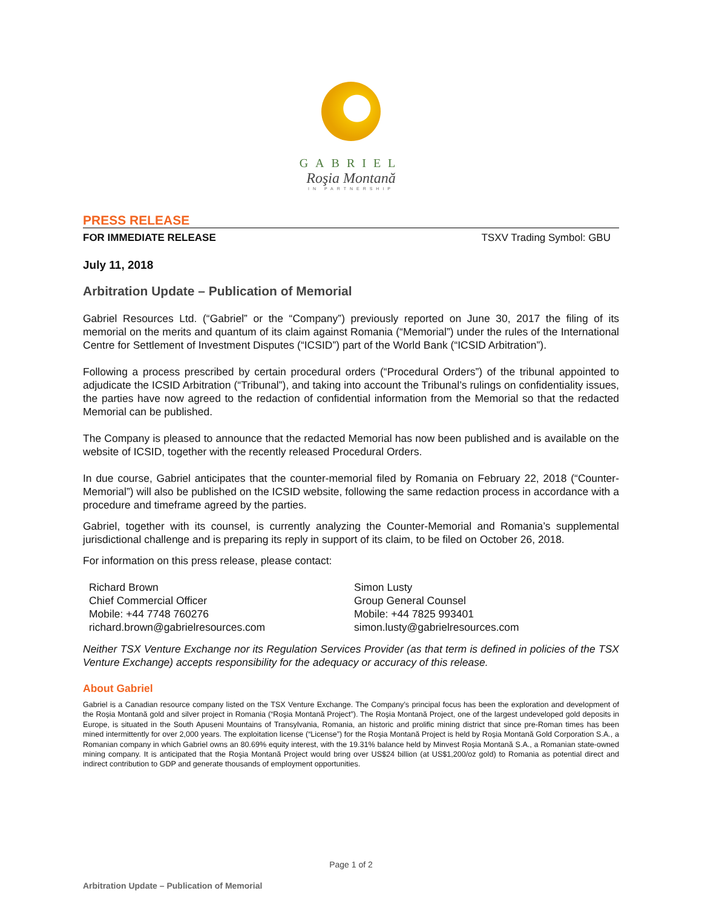GABRIEL
Roşia Montană
IN PARTNERSHIP
PRESS RELEASE
FOR IMMEDIATE RELEASE TSXV Trading Symbol: GBU
July 11, 2018
Arbitration Update – Publication of Memorial
Gabriel Resources Ltd. (“Gabriel” or the “Company”) previously reported on June 30, 2017 the filing of its memorial on the merits and quantum of its claim against Romania (“Memorial”) under the rules of the International Centre for Settlement of Investment Disputes (“ICSID”) part of the World Bank (“ICSID Arbitration”).
Following a process prescribed by certain procedural orders (“Procedural Orders”) of the tribunal appointed to adjudicate the ICSID Arbitration (“Tribunal”), and taking into account the Tribunal’s rulings on confidentiality issues, the parties have now agreed to the redaction of confidential information from the Memorial so that the redacted Memorial can be published.
The Company is pleased to announce that the redacted Memorial has now been published and is available on the website of ICSID, together with the recently released Procedural Orders.
In due course, Gabriel anticipates that the counter-memorial filed by Romania on February 22, 2018 (“Counter-Memorial”) will also be published on the ICSID website, following the same redaction process in accordance with a procedure and timeframe agreed by the parties.
Gabriel, together with its counsel, is currently analyzing the Counter-Memorial and Romania’s supplemental jurisdictional challenge and is preparing its reply in support of its claim, to be filed on October 26, 2018.
For information on this press release, please contact:
Richard Brown
Chief Commercial Officer
Mobile: +44 7748 760276
richard.brown@gabrielresources.com
Simon Lusty
Group General Counsel
Mobile: +44 7825 993401
simon.lusty@gabrielresources.com
Neither TSX Venture Exchange nor its Regulation Services Provider (as that term is defined in policies of the TSX Venture Exchange) accepts responsibility for the adequacy or accuracy of this release.
About Gabriel
Gabriel is a Canadian resource company listed on the TSX Venture Exchange. The Company’s principal focus has been the exploration and development of the Roșia Montană gold and silver project in Romania (“Roşia Montană Project”). The Roşia Montană Project, one of the largest undeveloped gold deposits in Europe, is situated in the South Apuseni Mountains of Transylvania, Romania, an historic and prolific mining district that since pre-Roman times has been mined intermittently for over 2,000 years. The exploitation license (“License”) for the Roşia Montană Project is held by Roșia Montană Gold Corporation S.A., a Romanian company in which Gabriel owns an 80.69% equity interest, with the 19.31% balance held by Minvest Roșia Montană S.A., a Romanian state-owned mining company. It is anticipated that the Roşia Montană Project would bring over US$24 billion (at US$1,200/oz gold) to Romania as potential direct and indirect contribution to GDP and generate thousands of employment opportunities.
Page 1 of 2
Arbitration Update – Publication of Memorial